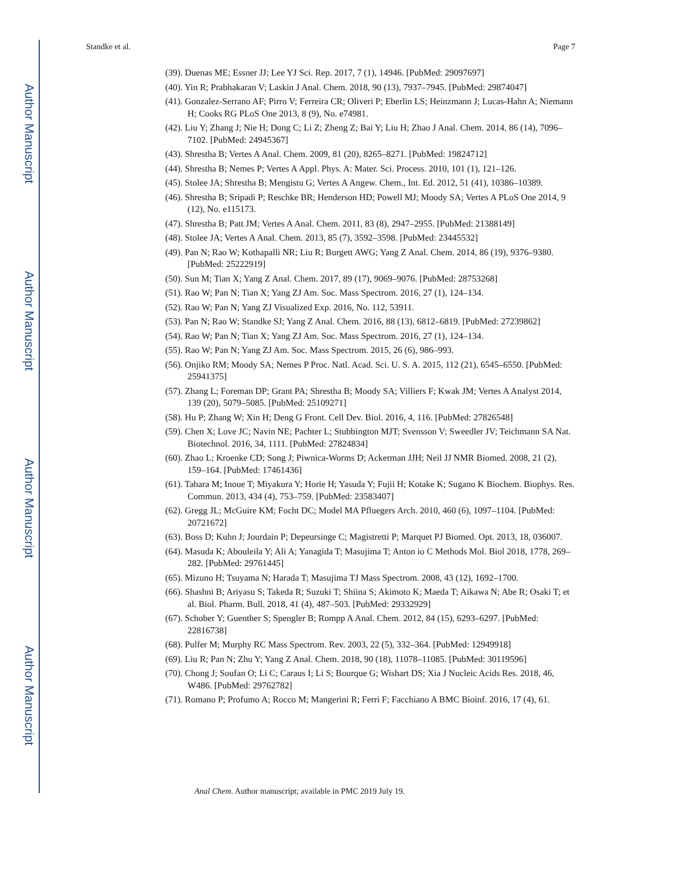Author Manuscript
Author Manuscript
Author Manuscript
Author Manuscript
Standke et al. Page 7
(39). Duenas ME; Essner JJ; Lee YJ Sci. Rep. 2017, 7 (1), 14946. [PubMed: 29097697]
(40). Yin R; Prabhakaran V; Laskin J Anal. Chem. 2018, 90 (13), 7937–7945. [PubMed: 29874047]
(41). Gonzalez-Serrano AF; Pirro V; Ferreira CR; Oliveri P; Eberlin LS; Heinzmann J; Lucas-Hahn A; Niemann H; Cooks RG PLoS One 2013, 8 (9), No. e74981.
(42). Liu Y; Zhang J; Nie H; Dong C; Li Z; Zheng Z; Bai Y; Liu H; Zhao J Anal. Chem. 2014, 86 (14), 7096–7102. [PubMed: 24945367]
(43). Shrestha B; Vertes A Anal. Chem. 2009, 81 (20), 8265–8271. [PubMed: 19824712]
(44). Shrestha B; Nemes P; Vertes A Appl. Phys. A: Mater. Sci. Process. 2010, 101 (1), 121–126.
(45). Stolee JA; Shrestha B; Mengistu G; Vertes A Angew. Chem., Int. Ed. 2012, 51 (41), 10386–10389.
(46). Shrestha B; Sripadi P; Reschke BR; Henderson HD; Powell MJ; Moody SA; Vertes A PLoS One 2014, 9 (12), No. e115173.
(47). Shrestha B; Patt JM; Vertes A Anal. Chem. 2011, 83 (8), 2947–2955. [PubMed: 21388149]
(48). Stolee JA; Vertes A Anal. Chem. 2013, 85 (7), 3592–3598. [PubMed: 23445532]
(49). Pan N; Rao W; Kothapalli NR; Liu R; Burgett AWG; Yang Z Anal. Chem. 2014, 86 (19), 9376–9380. [PubMed: 25222919]
(50). Sun M; Tian X; Yang Z Anal. Chem. 2017, 89 (17), 9069–9076. [PubMed: 28753268]
(51). Rao W; Pan N; Tian X; Yang ZJ Am. Soc. Mass Spectrom. 2016, 27 (1), 124–134.
(52). Rao W; Pan N; Yang ZJ Visualized Exp. 2016, No. 112, 53911.
(53). Pan N; Rao W; Standke SJ; Yang Z Anal. Chem. 2016, 88 (13), 6812–6819. [PubMed: 27239862]
(54). Rao W; Pan N; Tian X; Yang ZJ Am. Soc. Mass Spectrom. 2016, 27 (1), 124–134.
(55). Rao W; Pan N; Yang ZJ Am. Soc. Mass Spectrom. 2015, 26 (6), 986–993.
(56). Onjiko RM; Moody SA; Nemes P Proc. Natl. Acad. Sci. U. S. A. 2015, 112 (21), 6545–6550. [PubMed: 25941375]
(57). Zhang L; Foreman DP; Grant PA; Shrestha B; Moody SA; Villiers F; Kwak JM; Vertes A Analyst 2014, 139 (20), 5079–5085. [PubMed: 25109271]
(58). Hu P; Zhang W; Xin H; Deng G Front. Cell Dev. Biol. 2016, 4, 116. [PubMed: 27826548]
(59). Chen X; Love JC; Navin NE; Pachter L; Stubbington MJT; Svensson V; Sweedler JV; Teichmann SA Nat. Biotechnol. 2016, 34, 1111. [PubMed: 27824834]
(60). Zhao L; Kroenke CD; Song J; Piwnica-Worms D; Ackerman JJH; Neil JJ NMR Biomed. 2008, 21 (2), 159–164. [PubMed: 17461436]
(61). Tahara M; Inoue T; Miyakura Y; Horie H; Yasuda Y; Fujii H; Kotake K; Sugano K Biochem. Biophys. Res. Commun. 2013, 434 (4), 753–759. [PubMed: 23583407]
(62). Gregg JL; McGuire KM; Focht DC; Model MA Pfluegers Arch. 2010, 460 (6), 1097–1104. [PubMed: 20721672]
(63). Boss D; Kuhn J; Jourdain P; Depeursinge C; Magistretti P; Marquet PJ Biomed. Opt. 2013, 18, 036007.
(64). Masuda K; Abouleila Y; Ali A; Yanagida T; Masujima T; Anton io C Methods Mol. Biol 2018, 1778, 269–282. [PubMed: 29761445]
(65). Mizuno H; Tsuyama N; Harada T; Masujima TJ Mass Spectrom. 2008, 43 (12), 1692–1700.
(66). Shashni B; Ariyasu S; Takeda R; Suzuki T; Shiina S; Akimoto K; Maeda T; Aikawa N; Abe R; Osaki T; et al. Biol. Pharm. Bull. 2018, 41 (4), 487–503. [PubMed: 29332929]
(67). Schober Y; Guenther S; Spengler B; Rompp A Anal. Chem. 2012, 84 (15), 6293–6297. [PubMed: 22816738]
(68). Pulfer M; Murphy RC Mass Spectrom. Rev. 2003, 22 (5), 332–364. [PubMed: 12949918]
(69). Liu R; Pan N; Zhu Y; Yang Z Anal. Chem. 2018, 90 (18), 11078–11085. [PubMed: 30119596]
(70). Chong J; Soufan O; Li C; Caraus I; Li S; Bourque G; Wishart DS; Xia J Nucleic Acids Res. 2018, 46, W486. [PubMed: 29762782]
(71). Romano P; Profumo A; Rocco M; Mangerini R; Ferri F; Facchiano A BMC Bioinf. 2016, 17 (4), 61.
Anal Chem. Author manuscript; available in PMC 2019 July 19.